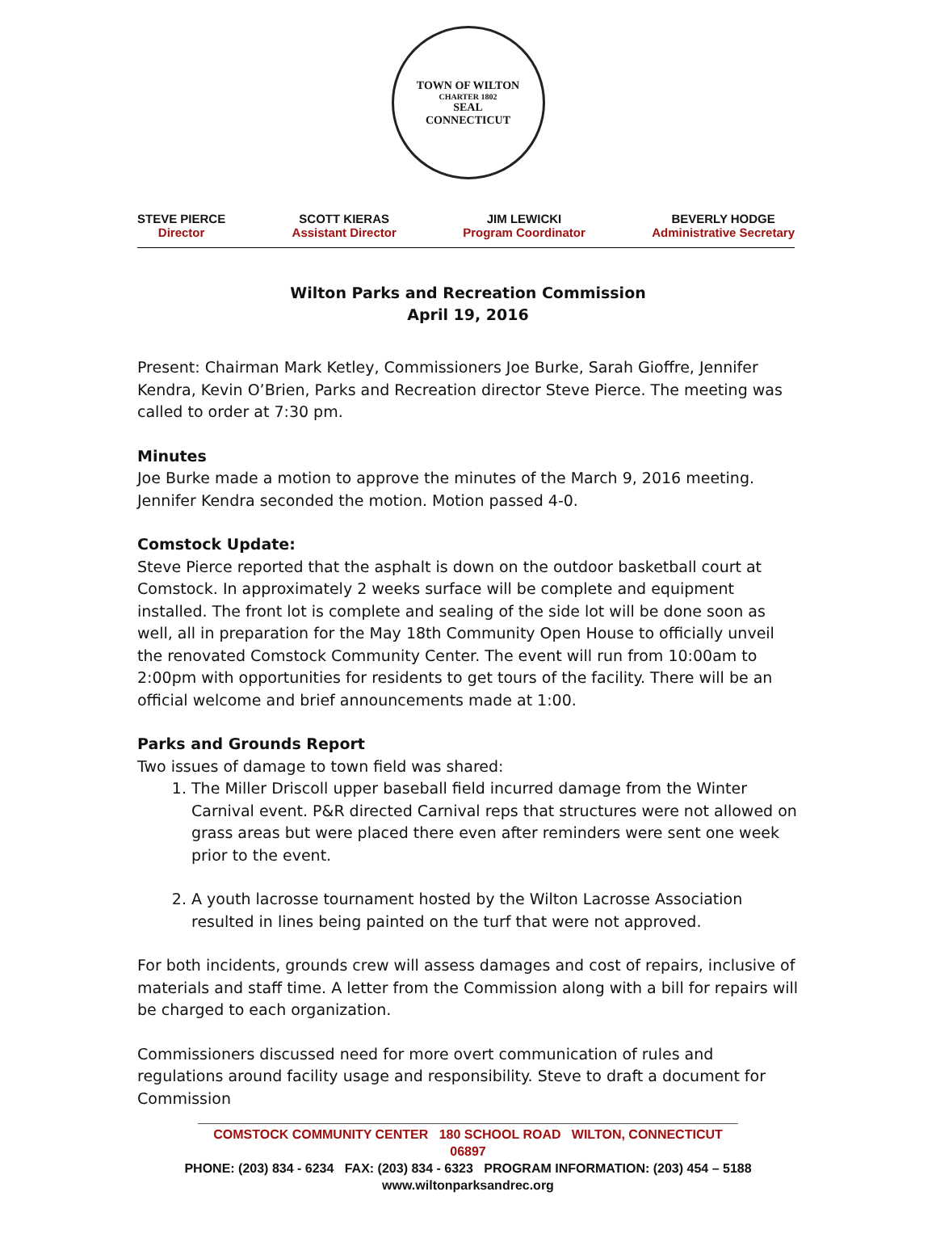TOWN OF WILTON
CHARTER 1802
SEAL
CONNECTICUT
STEVE PIERCE
Director
SCOTT KIERAS
Assistant Director
JIM LEWICKI
Program Coordinator
BEVERLY HODGE
Administrative Secretary
Wilton Parks and Recreation Commission
April 19, 2016
Present: Chairman Mark Ketley, Commissioners Joe Burke, Sarah Gioffre, Jennifer Kendra, Kevin O’Brien, Parks and Recreation director Steve Pierce. The meeting was called to order at 7:30 pm.
Minutes
Joe Burke made a motion to approve the minutes of the March 9, 2016 meeting. Jennifer Kendra seconded the motion. Motion passed 4-0.
Comstock Update:
Steve Pierce reported that the asphalt is down on the outdoor basketball court at Comstock. In approximately 2 weeks surface will be complete and equipment installed. The front lot is complete and sealing of the side lot will be done soon as well, all in preparation for the May 18th Community Open House to officially unveil the renovated Comstock Community Center. The event will run from 10:00am to 2:00pm with opportunities for residents to get tours of the facility. There will be an official welcome and brief announcements made at 1:00.
Parks and Grounds Report
Two issues of damage to town field was shared:
1. The Miller Driscoll upper baseball field incurred damage from the Winter Carnival event. P&R directed Carnival reps that structures were not allowed on grass areas but were placed there even after reminders were sent one week prior to the event.
2. A youth lacrosse tournament hosted by the Wilton Lacrosse Association resulted in lines being painted on the turf that were not approved.
For both incidents, grounds crew will assess damages and cost of repairs, inclusive of materials and staff time. A letter from the Commission along with a bill for repairs will be charged to each organization.
Commissioners discussed need for more overt communication of rules and regulations around facility usage and responsibility. Steve to draft a document for Commission
COMSTOCK COMMUNITY CENTER 180 SCHOOL ROAD WILTON, CONNECTICUT 06897
PHONE: (203) 834 - 6234 FAX: (203) 834 - 6323 PROGRAM INFORMATION: (203) 454 – 5188
www.wiltonparksandrec.org